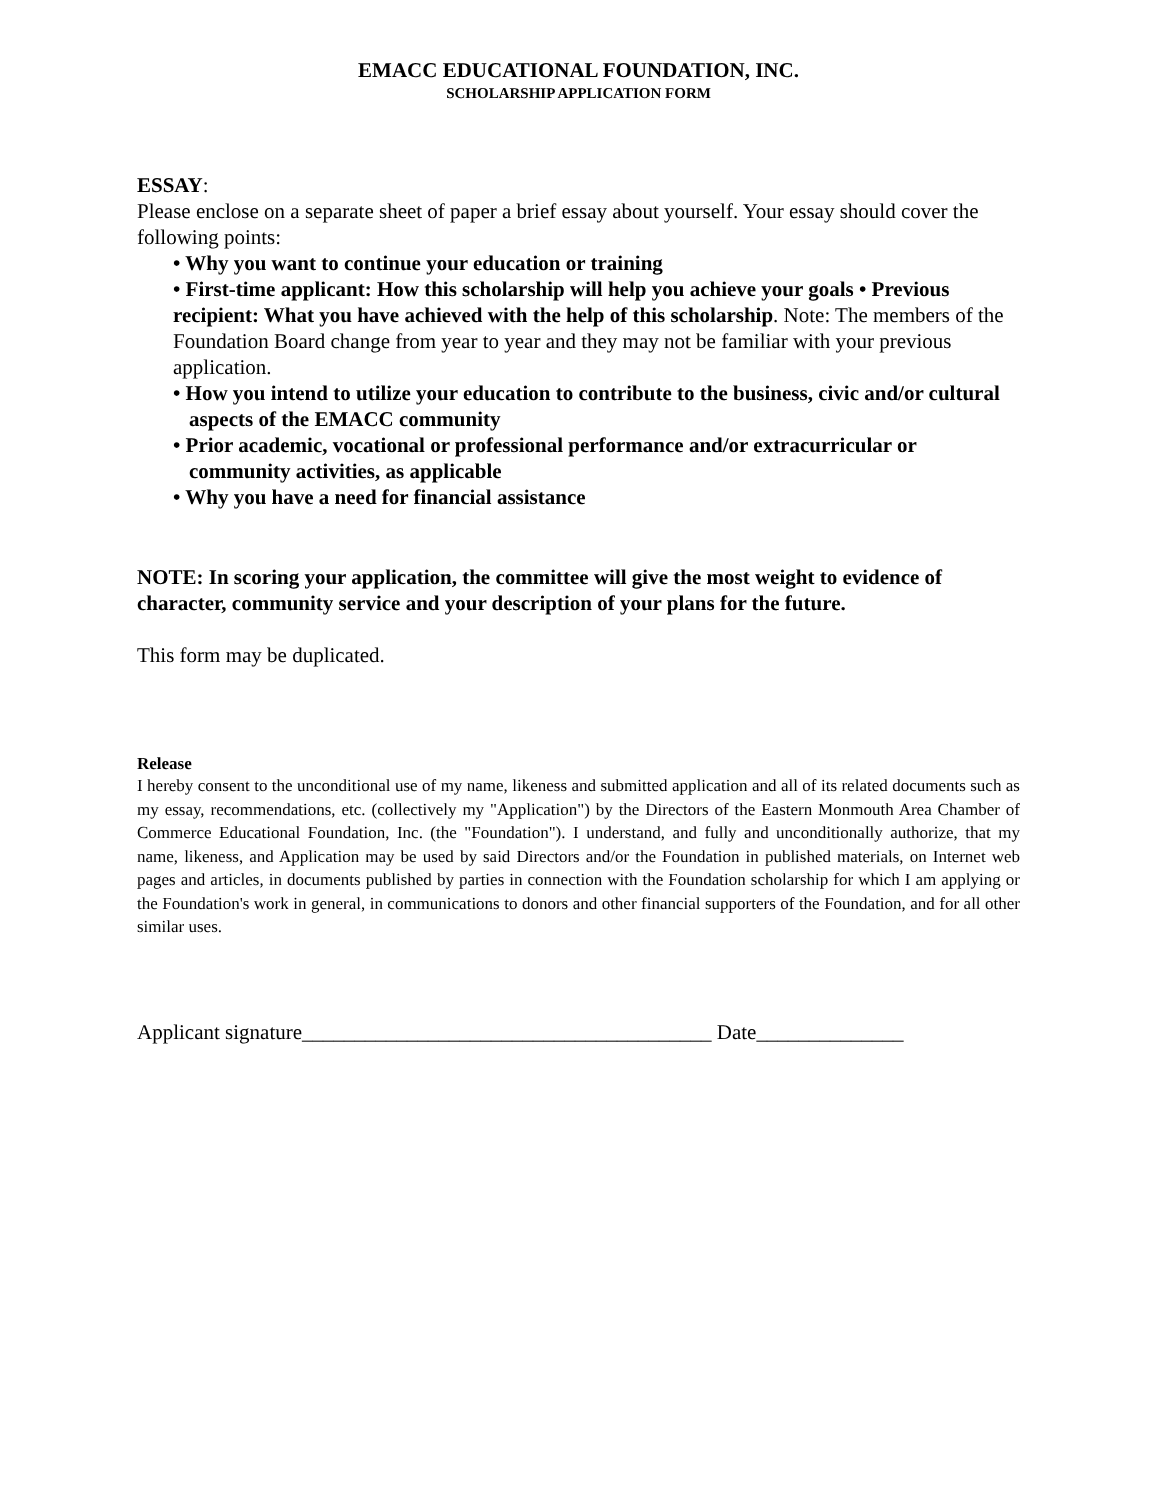EMACC EDUCATIONAL FOUNDATION, INC.
SCHOLARSHIP APPLICATION FORM
ESSAY:
Please enclose on a separate sheet of paper a brief essay about yourself. Your essay should cover the following points:
• Why you want to continue your education or training
• First-time applicant: How this scholarship will help you achieve your goals • Previous recipient: What you have achieved with the help of this scholarship. Note: The members of the Foundation Board change from year to year and they may not be familiar with your previous application.
• How you intend to utilize your education to contribute to the business, civic and/or cultural aspects of the EMACC community
• Prior academic, vocational or professional performance and/or extracurricular or community activities, as applicable
• Why you have a need for financial assistance
NOTE: In scoring your application, the committee will give the most weight to evidence of character, community service and your description of your plans for the future.
This form may be duplicated.
Release
I hereby consent to the unconditional use of my name, likeness and submitted application and all of its related documents such as my essay, recommendations, etc. (collectively my "Application") by the Directors of the Eastern Monmouth Area Chamber of Commerce Educational Foundation, Inc. (the "Foundation"). I understand, and fully and unconditionally authorize, that my name, likeness, and Application may be used by said Directors and/or the Foundation in published materials, on Internet web pages and articles, in documents published by parties in connection with the Foundation scholarship for which I am applying or the Foundation's work in general, in communications to donors and other financial supporters of the Foundation, and for all other similar uses.
Applicant signature_______________________________________ Date______________